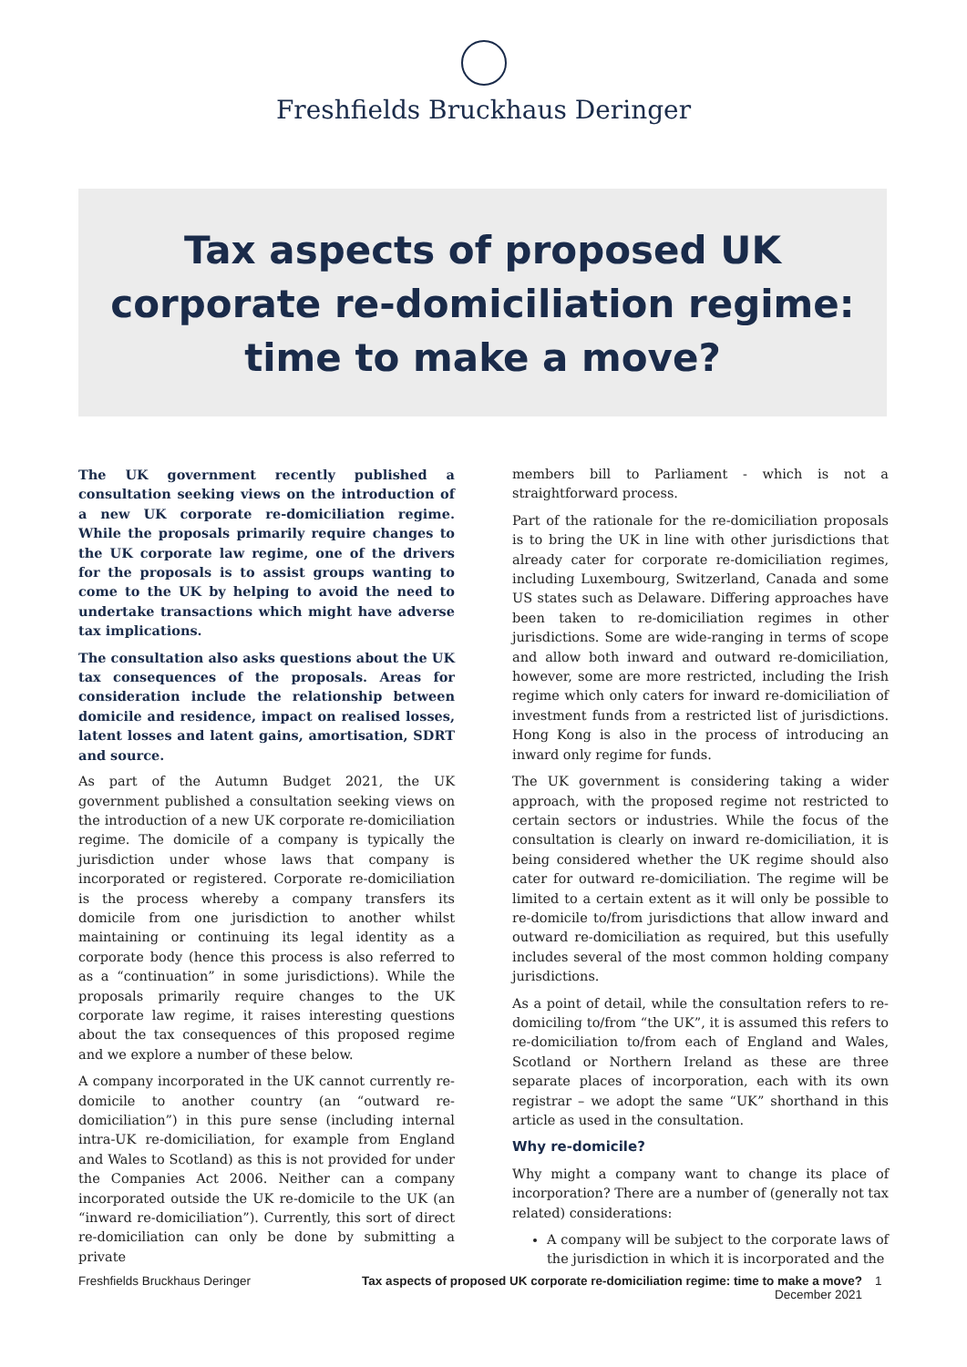Freshfields Bruckhaus Deringer
Tax aspects of proposed UK corporate re-domiciliation regime: time to make a move?
The UK government recently published a consultation seeking views on the introduction of a new UK corporate re-domiciliation regime. While the proposals primarily require changes to the UK corporate law regime, one of the drivers for the proposals is to assist groups wanting to come to the UK by helping to avoid the need to undertake transactions which might have adverse tax implications.
The consultation also asks questions about the UK tax consequences of the proposals. Areas for consideration include the relationship between domicile and residence, impact on realised losses, latent losses and latent gains, amortisation, SDRT and source.
As part of the Autumn Budget 2021, the UK government published a consultation seeking views on the introduction of a new UK corporate re-domiciliation regime. The domicile of a company is typically the jurisdiction under whose laws that company is incorporated or registered. Corporate re-domiciliation is the process whereby a company transfers its domicile from one jurisdiction to another whilst maintaining or continuing its legal identity as a corporate body (hence this process is also referred to as a “continuation” in some jurisdictions). While the proposals primarily require changes to the UK corporate law regime, it raises interesting questions about the tax consequences of this proposed regime and we explore a number of these below.
A company incorporated in the UK cannot currently re-domicile to another country (an “outward re-domiciliation”) in this pure sense (including internal intra-UK re-domiciliation, for example from England and Wales to Scotland) as this is not provided for under the Companies Act 2006. Neither can a company incorporated outside the UK re-domicile to the UK (an “inward re-domiciliation”). Currently, this sort of direct re-domiciliation can only be done by submitting a private
members bill to Parliament - which is not a straightforward process.
Part of the rationale for the re-domiciliation proposals is to bring the UK in line with other jurisdictions that already cater for corporate re-domiciliation regimes, including Luxembourg, Switzerland, Canada and some US states such as Delaware. Differing approaches have been taken to re-domiciliation regimes in other jurisdictions. Some are wide-ranging in terms of scope and allow both inward and outward re-domiciliation, however, some are more restricted, including the Irish regime which only caters for inward re-domiciliation of investment funds from a restricted list of jurisdictions. Hong Kong is also in the process of introducing an inward only regime for funds.
The UK government is considering taking a wider approach, with the proposed regime not restricted to certain sectors or industries. While the focus of the consultation is clearly on inward re-domiciliation, it is being considered whether the UK regime should also cater for outward re-domiciliation. The regime will be limited to a certain extent as it will only be possible to re-domicile to/from jurisdictions that allow inward and outward re-domiciliation as required, but this usefully includes several of the most common holding company jurisdictions.
As a point of detail, while the consultation refers to re-domiciling to/from “the UK”, it is assumed this refers to re-domiciliation to/from each of England and Wales, Scotland or Northern Ireland as these are three separate places of incorporation, each with its own registrar – we adopt the same “UK” shorthand in this article as used in the consultation.
Why re-domicile?
Why might a company want to change its place of incorporation? There are a number of (generally not tax related) considerations:
A company will be subject to the corporate laws of the jurisdiction in which it is incorporated and the
Freshfields Bruckhaus Deringer Tax aspects of proposed UK corporate re-domiciliation regime: time to make a move?
December 2021 1